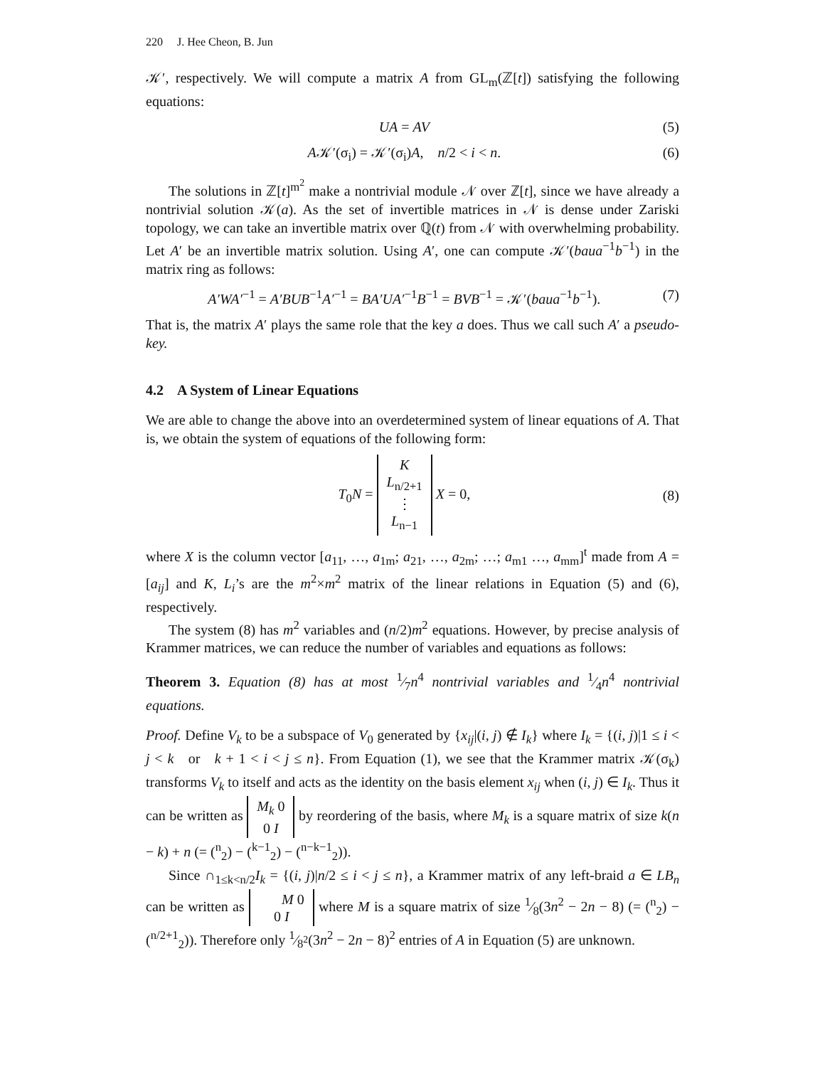220 J. Hee Cheon, B. Jun
𝒦′, respectively. We will compute a matrix A from GL<sub>m</sub>(ℤ[t]) satisfying the following equations:
UA = AV (5)
A𝒦′(σ<sub>i</sub>) = 𝒦′(σ<sub>i</sub>)A, n/2 < i < n. (6)
The solutions in ℤ[t]<sup>m<sup>2</sup></sup> make a nontrivial module 𝒩 over ℤ[t], since we have already a nontrivial solution 𝒦(a). As the set of invertible matrices in 𝒩 is dense under Zariski topology, we can take an invertible matrix over ℚ(t) from 𝒩 with overwhelming probability. Let A′ be an invertible matrix solution. Using A′, one can compute 𝒦′(baua<sup>−1</sup>b<sup>−1</sup>) in the matrix ring as follows:
A′WA′<sup>−1</sup> = A′BUB<sup>−1</sup>A′<sup>−1</sup> = BA′UA′<sup>−1</sup>B<sup>−1</sup> = BVB<sup>−1</sup> = 𝒦′(baua<sup>−1</sup>b<sup>−1</sup>). (7)
That is, the matrix A′ plays the same role that the key a does. Thus we call such A′ a pseudo-key.
4.2 A System of Linear Equations
We are able to change the above into an overdetermined system of linear equations of A. That is, we obtain the system of equations of the following form:
T<sub>0</sub>N = K
L<sub>n/2+1</sub>
⋮
L<sub>n−1</sub> X = 0, (8)
where X is the column vector [a<sub>11</sub>, …, a<sub>1m</sub>; a<sub>21</sub>, …, a<sub>2m</sub>; …; a<sub>m1</sub> …, a<sub>mm</sub>]<sup>t</sup> made from A = [a<sub>ij</sub>] and K, L<sub>i</sub>’s are the m<sup>2</sup>×m<sup>2</sup> matrix of the linear relations in Equation (5) and (6), respectively.
The system (8) has m<sup>2</sup> variables and (n/2)m<sup>2</sup> equations. However, by precise analysis of Krammer matrices, we can reduce the number of variables and equations as follows:
Theorem 3. Equation (8) has at most 1⁄7n<sup>4</sup> nontrivial variables and 1⁄4n<sup>4</sup> nontrivial equations.
Proof. Define V<sub>k</sub> to be a subspace of V<sub>0</sub> generated by {x<sub>ij</sub>|(i, j) ∉ I<sub>k</sub>} where I<sub>k</sub> = {(i, j)|1 ≤ i < j < k or k + 1 < i < j ≤ n}. From Equation (1), we see that the Krammer matrix 𝒦(σ<sub>k</sub>) transforms V<sub>k</sub> to itself and acts as the identity on the basis element x<sub>ij</sub> when (i, j) ∈ I<sub>k</sub>. Thus it can be written as M<sub>k</sub> 0
0 I by reordering of the basis, where M<sub>k</sub> is a square matrix of size k(n − k) + n (= (<sup>n</sup><sub>2</sub>) − (<sup>k−1</sup><sub>2</sub>) − (<sup>n−k−1</sup><sub>2</sub>)).
Since ∩<sub>1≤k<n/2</sub>I<sub>k</sub> = {(i, j)|n/2 ≤ i < j ≤ n}, a Krammer matrix of any left-braid a ∈ LB<sub>n</sub> can be written as M 0
0 I where M is a square matrix of size 1⁄8(3n<sup>2</sup> − 2n − 8) (= (<sup>n</sup><sub>2</sub>) − (<sup>n/2+1</sup><sub>2</sub>)). Therefore only 1⁄8<sup>2</sup>(3n<sup>2</sup> − 2n − 8)<sup>2</sup> entries of A in Equation (5) are unknown.